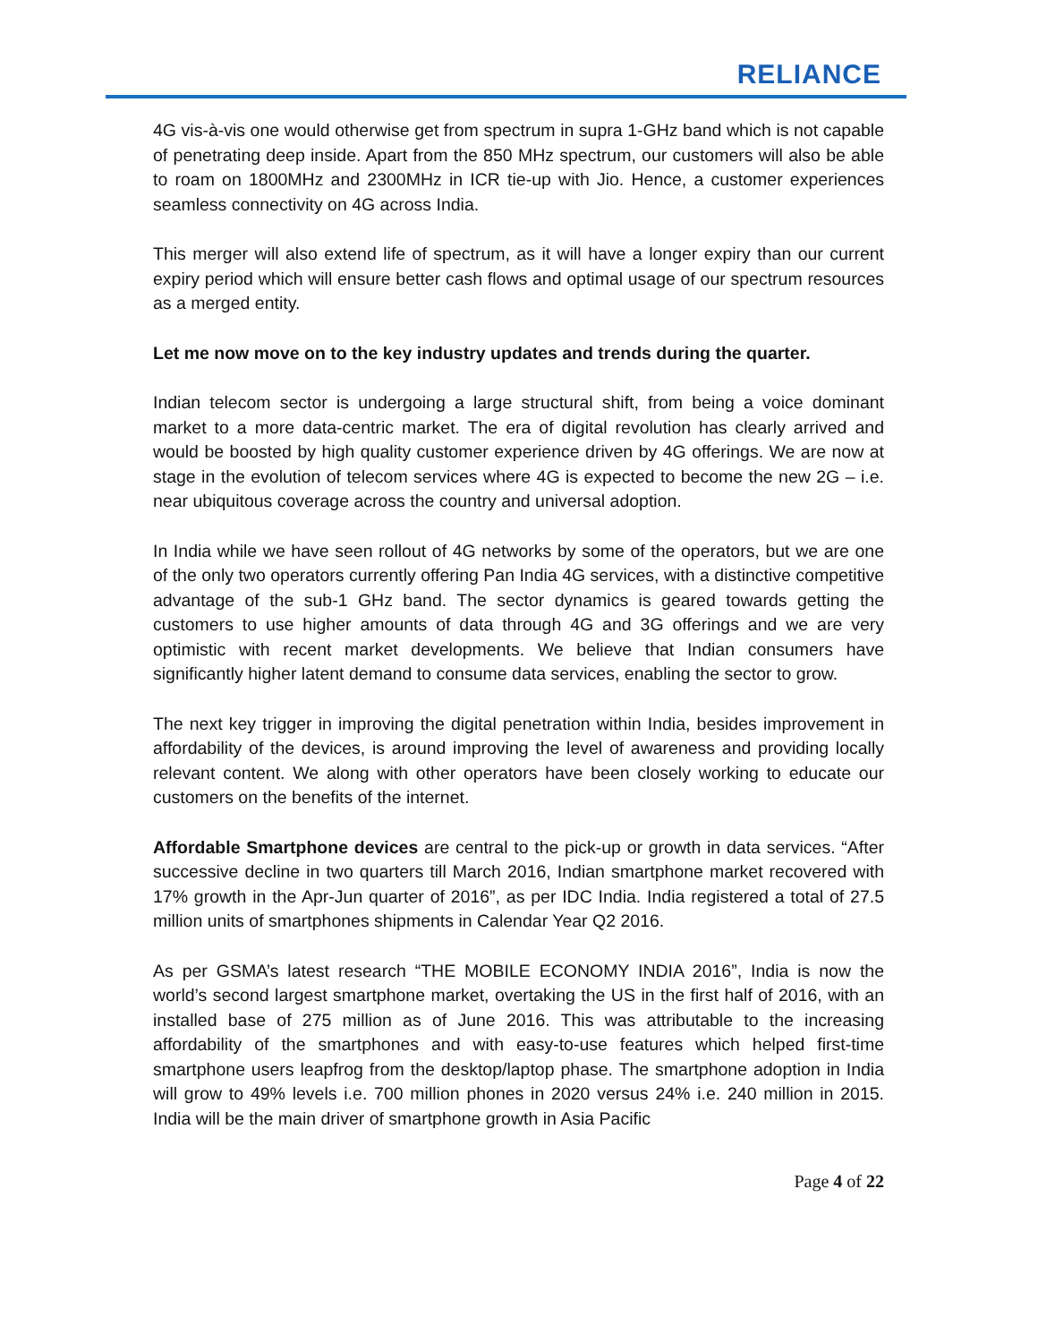RELIANCE
4G vis-à-vis one would otherwise get from spectrum in supra 1-GHz band which is not capable of penetrating deep inside. Apart from the 850 MHz spectrum, our customers will also be able to roam on 1800MHz and 2300MHz in ICR tie-up with Jio. Hence, a customer experiences seamless connectivity on 4G across India.
This merger will also extend life of spectrum, as it will have a longer expiry than our current expiry period which will ensure better cash flows and optimal usage of our spectrum resources as a merged entity.
Let me now move on to the key industry updates and trends during the quarter.
Indian telecom sector is undergoing a large structural shift, from being a voice dominant market to a more data-centric market. The era of digital revolution has clearly arrived and would be boosted by high quality customer experience driven by 4G offerings. We are now at stage in the evolution of telecom services where 4G is expected to become the new 2G – i.e. near ubiquitous coverage across the country and universal adoption.
In India while we have seen rollout of 4G networks by some of the operators, but we are one of the only two operators currently offering Pan India 4G services, with a distinctive competitive advantage of the sub-1 GHz band. The sector dynamics is geared towards getting the customers to use higher amounts of data through 4G and 3G offerings and we are very optimistic with recent market developments. We believe that Indian consumers have significantly higher latent demand to consume data services, enabling the sector to grow.
The next key trigger in improving the digital penetration within India, besides improvement in affordability of the devices, is around improving the level of awareness and providing locally relevant content. We along with other operators have been closely working to educate our customers on the benefits of the internet.
Affordable Smartphone devices are central to the pick-up or growth in data services. “After successive decline in two quarters till March 2016, Indian smartphone market recovered with 17% growth in the Apr-Jun quarter of 2016”, as per IDC India. India registered a total of 27.5 million units of smartphones shipments in Calendar Year Q2 2016.
As per GSMA’s latest research “THE MOBILE ECONOMY INDIA 2016”, India is now the world’s second largest smartphone market, overtaking the US in the first half of 2016, with an installed base of 275 million as of June 2016. This was attributable to the increasing affordability of the smartphones and with easy-to-use features which helped first-time smartphone users leapfrog from the desktop/laptop phase. The smartphone adoption in India will grow to 49% levels i.e. 700 million phones in 2020 versus 24% i.e. 240 million in 2015. India will be the main driver of smartphone growth in Asia Pacific
Page 4 of 22